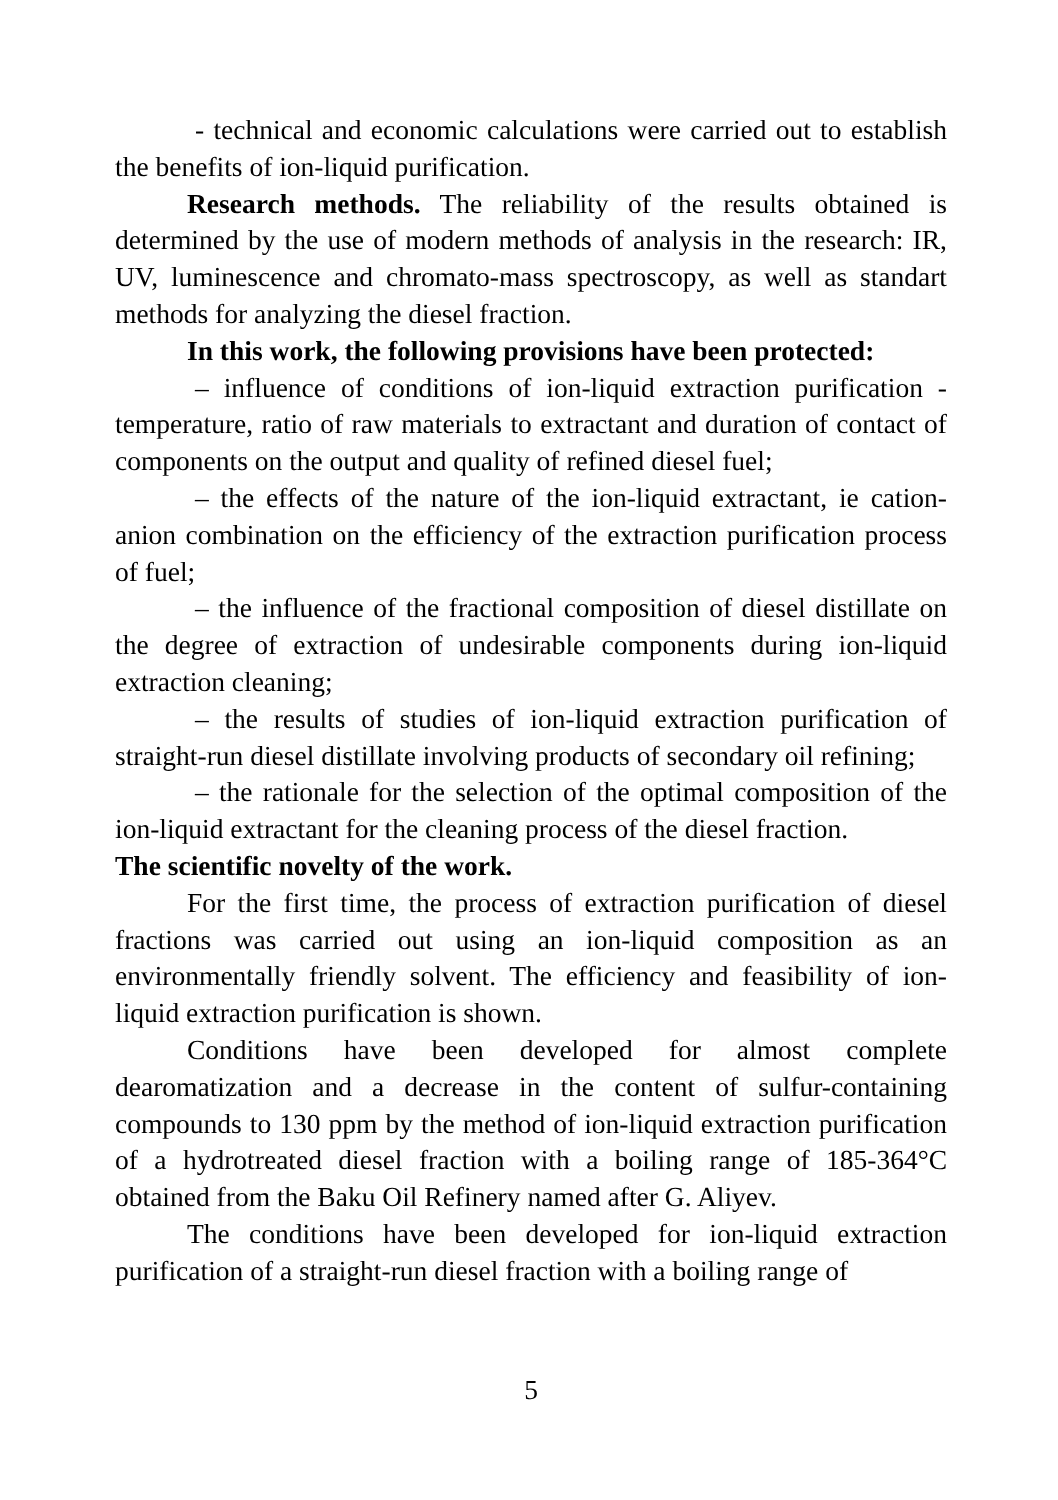- technical and economic calculations were carried out to establish the benefits of ion-liquid purification.
Research methods. The reliability of the results obtained is determined by the use of modern methods of analysis in the research: IR, UV, luminescence and chromato-mass spectroscopy, as well as standart methods for analyzing the diesel fraction.
In this work, the following provisions have been protected:
– influence of conditions of ion-liquid extraction purification - temperature, ratio of raw materials to extractant and duration of contact of components on the output and quality of refined diesel fuel;
– the effects of the nature of the ion-liquid extractant, ie cation-anion combination on the efficiency of the extraction purification process of fuel;
– the influence of the fractional composition of diesel distillate on the degree of extraction of undesirable components during ion-liquid extraction cleaning;
– the results of studies of ion-liquid extraction purification of straight-run diesel distillate involving products of secondary oil refining;
– the rationale for the selection of the optimal composition of the ion-liquid extractant for the cleaning process of the diesel fraction.
The scientific novelty of the work.
For the first time, the process of extraction purification of diesel fractions was carried out using an ion-liquid composition as an environmentally friendly solvent. The efficiency and feasibility of ion-liquid extraction purification is shown.
Conditions have been developed for almost complete dearomatization and a decrease in the content of sulfur-containing compounds to 130 ppm by the method of ion-liquid extraction purification of a hydrotreated diesel fraction with a boiling range of 185-364°C obtained from the Baku Oil Refinery named after G. Aliyev.
The conditions have been developed for ion-liquid extraction purification of a straight-run diesel fraction with a boiling range of
5